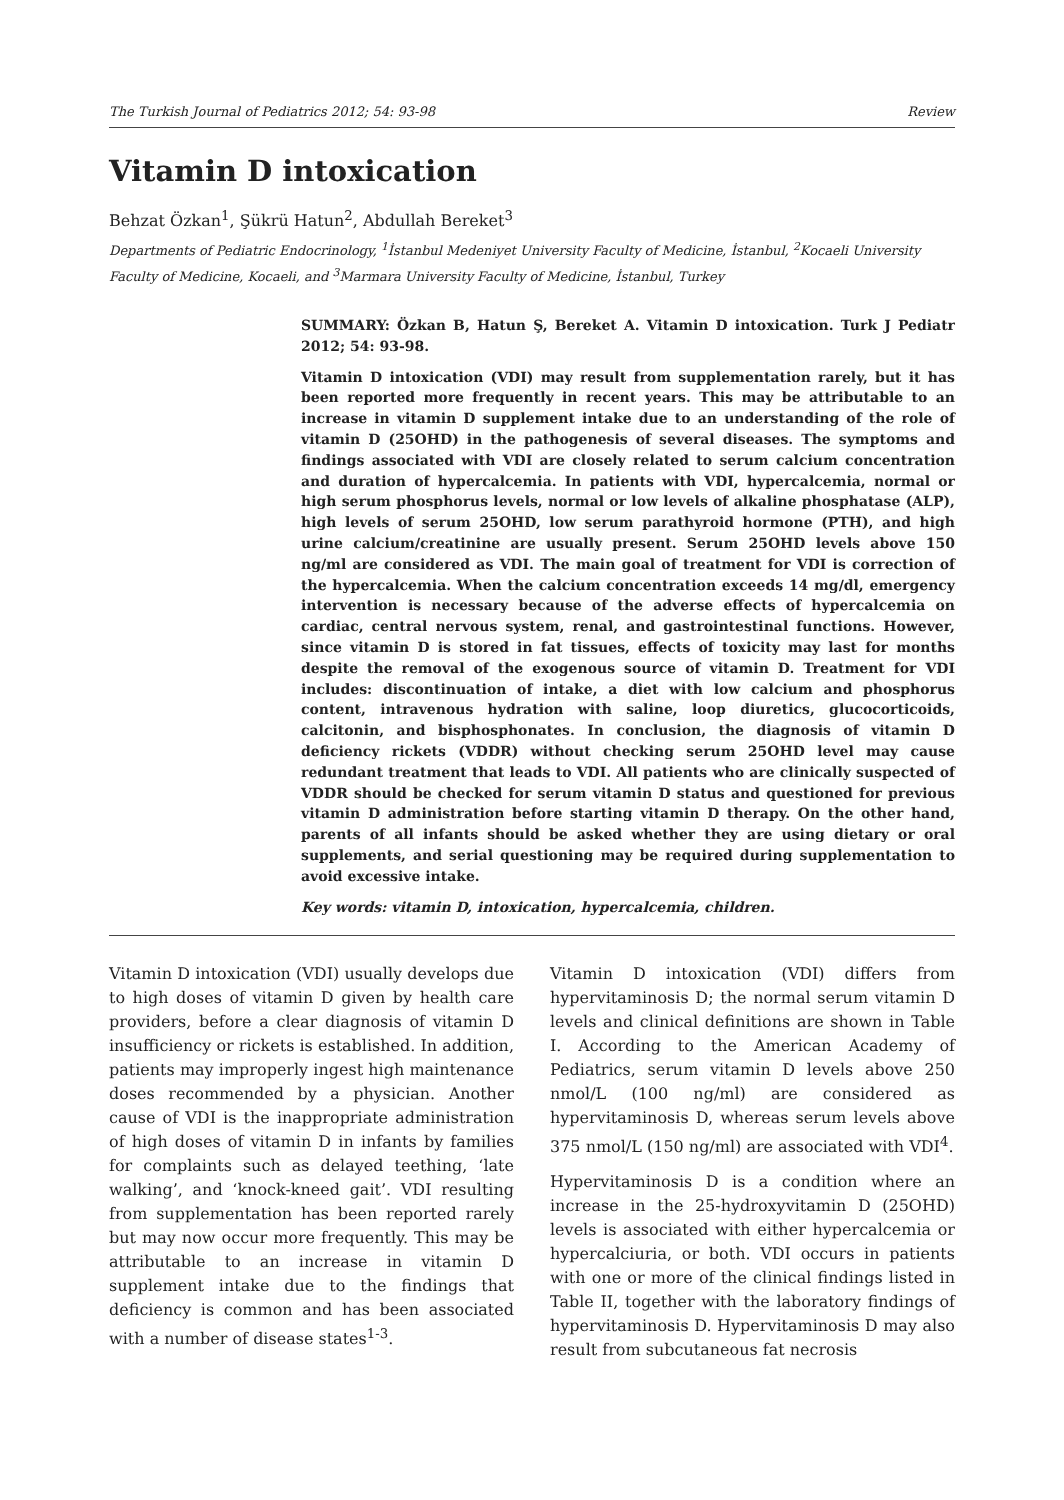The Turkish Journal of Pediatrics 2012; 54: 93-98 Review
Vitamin D intoxication
Behzat Özkan<sup>1</sup>, Şükrü Hatun<sup>2</sup>, Abdullah Bereket<sup>3</sup>
Departments of Pediatric Endocrinology, <sup>1</sup>İstanbul Medeniyet University Faculty of Medicine, İstanbul, <sup>2</sup>Kocaeli University Faculty of Medicine, Kocaeli, and <sup>3</sup>Marmara University Faculty of Medicine, İstanbul, Turkey
SUMMARY: Özkan B, Hatun Ş, Bereket A. Vitamin D intoxication. Turk J Pediatr 2012; 54: 93-98.
Vitamin D intoxication (VDI) may result from supplementation rarely, but it has been reported more frequently in recent years. This may be attributable to an increase in vitamin D supplement intake due to an understanding of the role of vitamin D (25OHD) in the pathogenesis of several diseases. The symptoms and findings associated with VDI are closely related to serum calcium concentration and duration of hypercalcemia. In patients with VDI, hypercalcemia, normal or high serum phosphorus levels, normal or low levels of alkaline phosphatase (ALP), high levels of serum 25OHD, low serum parathyroid hormone (PTH), and high urine calcium/creatinine are usually present. Serum 25OHD levels above 150 ng/ml are considered as VDI. The main goal of treatment for VDI is correction of the hypercalcemia. When the calcium concentration exceeds 14 mg/dl, emergency intervention is necessary because of the adverse effects of hypercalcemia on cardiac, central nervous system, renal, and gastrointestinal functions. However, since vitamin D is stored in fat tissues, effects of toxicity may last for months despite the removal of the exogenous source of vitamin D. Treatment for VDI includes: discontinuation of intake, a diet with low calcium and phosphorus content, intravenous hydration with saline, loop diuretics, glucocorticoids, calcitonin, and bisphosphonates. In conclusion, the diagnosis of vitamin D deficiency rickets (VDDR) without checking serum 25OHD level may cause redundant treatment that leads to VDI. All patients who are clinically suspected of VDDR should be checked for serum vitamin D status and questioned for previous vitamin D administration before starting vitamin D therapy. On the other hand, parents of all infants should be asked whether they are using dietary or oral supplements, and serial questioning may be required during supplementation to avoid excessive intake.
Key words: vitamin D, intoxication, hypercalcemia, children.
Vitamin D intoxication (VDI) usually develops due to high doses of vitamin D given by health care providers, before a clear diagnosis of vitamin D insufficiency or rickets is established. In addition, patients may improperly ingest high maintenance doses recommended by a physician. Another cause of VDI is the inappropriate administration of high doses of vitamin D in infants by families for complaints such as delayed teething, ‘late walking’, and ‘knock-kneed gait’. VDI resulting from supplementation has been reported rarely but may now occur more frequently. This may be attributable to an increase in vitamin D supplement intake due to the findings that deficiency is common and has been associated with a number of disease states<sup>1-3</sup>.
Vitamin D intoxication (VDI) differs from hypervitaminosis D; the normal serum vitamin D levels and clinical definitions are shown in Table I. According to the American Academy of Pediatrics, serum vitamin D levels above 250 nmol/L (100 ng/ml) are considered as hypervitaminosis D, whereas serum levels above 375 nmol/L (150 ng/ml) are associated with VDI<sup>4</sup>.
Hypervitaminosis D is a condition where an increase in the 25-hydroxyvitamin D (25OHD) levels is associated with either hypercalcemia or hypercalciuria, or both. VDI occurs in patients with one or more of the clinical findings listed in Table II, together with the laboratory findings of hypervitaminosis D. Hypervitaminosis D may also result from subcutaneous fat necrosis